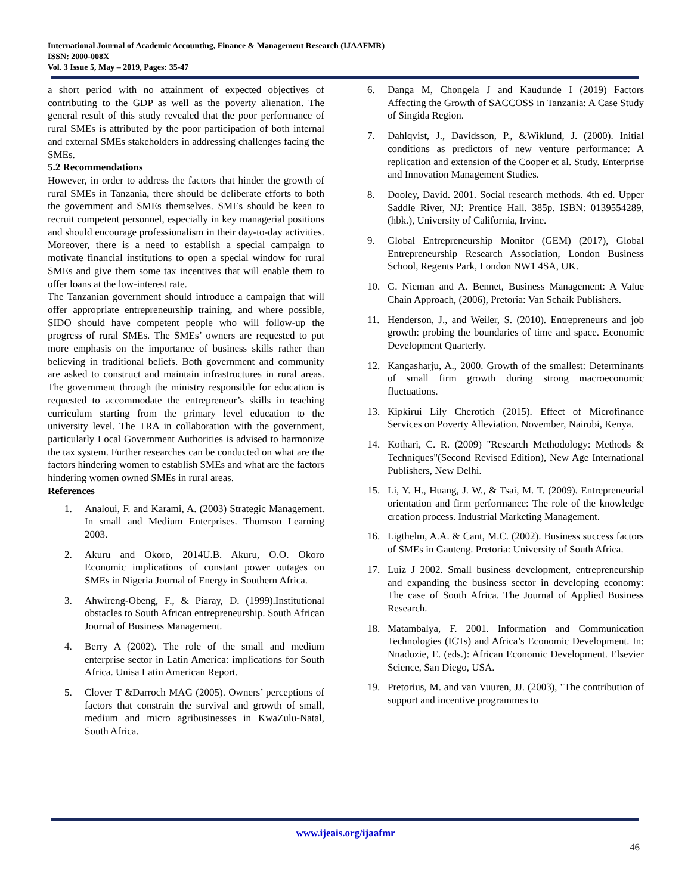International Journal of Academic Accounting, Finance & Management Research (IJAAFMR)
ISSN: 2000-008X
Vol. 3 Issue 5, May – 2019, Pages: 35-47
a short period with no attainment of expected objectives of contributing to the GDP as well as the poverty alienation. The general result of this study revealed that the poor performance of rural SMEs is attributed by the poor participation of both internal and external SMEs stakeholders in addressing challenges facing the SMEs.
5.2 Recommendations
However, in order to address the factors that hinder the growth of rural SMEs in Tanzania, there should be deliberate efforts to both the government and SMEs themselves. SMEs should be keen to recruit competent personnel, especially in key managerial positions and should encourage professionalism in their day-to-day activities. Moreover, there is a need to establish a special campaign to motivate financial institutions to open a special window for rural SMEs and give them some tax incentives that will enable them to offer loans at the low-interest rate.
The Tanzanian government should introduce a campaign that will offer appropriate entrepreneurship training, and where possible, SIDO should have competent people who will follow-up the progress of rural SMEs. The SMEs’ owners are requested to put more emphasis on the importance of business skills rather than believing in traditional beliefs. Both government and community are asked to construct and maintain infrastructures in rural areas. The government through the ministry responsible for education is requested to accommodate the entrepreneur’s skills in teaching curriculum starting from the primary level education to the university level. The TRA in collaboration with the government, particularly Local Government Authorities is advised to harmonize the tax system. Further researches can be conducted on what are the factors hindering women to establish SMEs and what are the factors hindering women owned SMEs in rural areas.
References
1. Analoui, F. and Karami, A. (2003) Strategic Management. In small and Medium Enterprises. Thomson Learning 2003.
2. Akuru and Okoro, 2014U.B. Akuru, O.O. Okoro Economic implications of constant power outages on SMEs in Nigeria Journal of Energy in Southern Africa.
3. Ahwireng-Obeng, F., & Piaray, D. (1999).Institutional obstacles to South African entrepreneurship. South African Journal of Business Management.
4. Berry A (2002). The role of the small and medium enterprise sector in Latin America: implications for South Africa. Unisa Latin American Report.
5. Clover T &Darroch MAG (2005). Owners’ perceptions of factors that constrain the survival and growth of small, medium and micro agribusinesses in KwaZulu-Natal, South Africa.
6. Danga M, Chongela J and Kaudunde I (2019) Factors Affecting the Growth of SACCOSS in Tanzania: A Case Study of Singida Region.
7. Dahlqvist, J., Davidsson, P., &Wiklund, J. (2000). Initial conditions as predictors of new venture performance: A replication and extension of the Cooper et al. Study. Enterprise and Innovation Management Studies.
8. Dooley, David. 2001. Social research methods. 4th ed. Upper Saddle River, NJ: Prentice Hall. 385p. ISBN: 0139554289, (hbk.), University of California, Irvine.
9. Global Entrepreneurship Monitor (GEM) (2017), Global Entrepreneurship Research Association, London Business School, Regents Park, London NW1 4SA, UK.
10. G. Nieman and A. Bennet, Business Management: A Value Chain Approach, (2006), Pretoria: Van Schaik Publishers.
11. Henderson, J., and Weiler, S. (2010). Entrepreneurs and job growth: probing the boundaries of time and space. Economic Development Quarterly.
12. Kangasharju, A., 2000. Growth of the smallest: Determinants of small firm growth during strong macroeconomic fluctuations.
13. Kipkirui Lily Cherotich (2015). Effect of Microfinance Services on Poverty Alleviation. November, Nairobi, Kenya.
14. Kothari, C. R. (2009) "Research Methodology: Methods & Techniques"(Second Revised Edition), New Age International Publishers, New Delhi.
15. Li, Y. H., Huang, J. W., & Tsai, M. T. (2009). Entrepreneurial orientation and firm performance: The role of the knowledge creation process. Industrial Marketing Management.
16. Ligthelm, A.A. & Cant, M.C. (2002). Business success factors of SMEs in Gauteng. Pretoria: University of South Africa.
17. Luiz J 2002. Small business development, entrepreneurship and expanding the business sector in developing economy: The case of South Africa. The Journal of Applied Business Research.
18. Matambalya, F. 2001. Information and Communication Technologies (ICTs) and Africa’s Economic Development. In: Nnadozie, E. (eds.): African Economic Development. Elsevier Science, San Diego, USA.
19. Pretorius, M. and van Vuuren, JJ. (2003), "The contribution of support and incentive programmes to
www.ijeais.org/ijaafmr
46